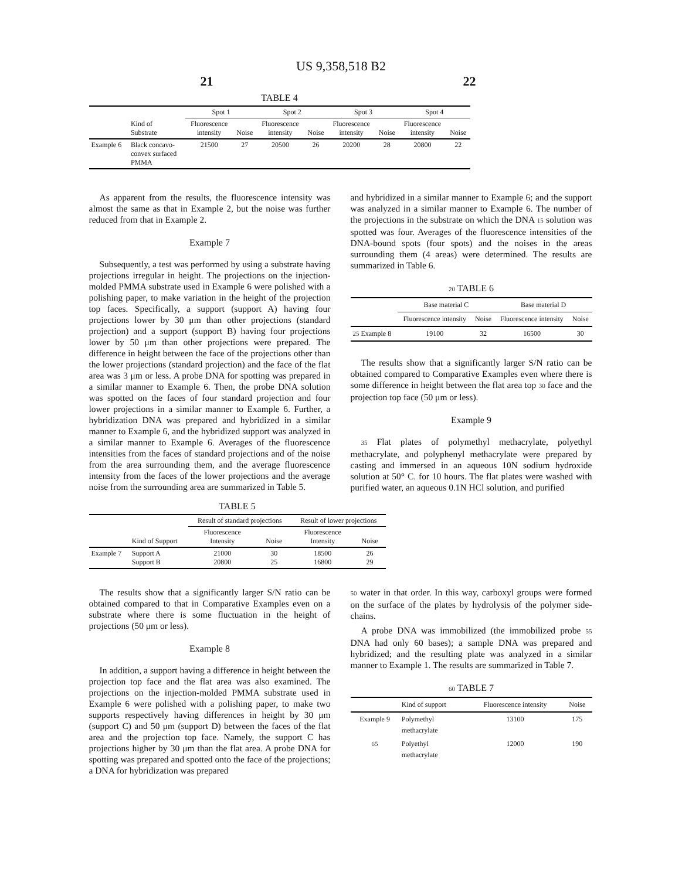US 9,358,518 B2
21 22
TABLE 4
| | | Spot 1 | | Spot 2 | | Spot 3 | | Spot 4 | |
| --- | --- | --- | --- | --- | --- | --- | --- | --- | --- |
| | Kind of Substrate | Fluorescence intensity | Noise | Fluorescence intensity | Noise | Fluorescence intensity | Noise | Fluorescence intensity | Noise |
| Example 6 | Black concavo- convex surfaced PMMA | 21500 | 27 | 20500 | 26 | 20200 | 28 | 20800 | 22 |
As apparent from the results, the fluorescence intensity was almost the same as that in Example 2, but the noise was further reduced from that in Example 2.
Example 7
Subsequently, a test was performed by using a substrate having projections irregular in height. The projections on the injection-molded PMMA substrate used in Example 6 were polished with a polishing paper, to make variation in the height of the projection top faces. Specifically, a support (support A) having four projections lower by 30 μm than other projections (standard projection) and a support (support B) having four projections lower by 50 μm than other projections were prepared. The difference in height between the face of the projections other than the lower projections (standard projection) and the face of the flat area was 3 μm or less. A probe DNA for spotting was prepared in a similar manner to Example 6. Then, the probe DNA solution was spotted on the faces of four standard projection and four lower projections in a similar manner to Example 6. Further, a hybridization DNA was prepared and hybridized in a similar manner to Example 6, and the hybridized support was analyzed in a similar manner to Example 6. Averages of the fluorescence intensities from the faces of standard projections and of the noise from the area surrounding them, and the average fluorescence intensity from the faces of the lower projections and the average noise from the surrounding area are summarized in Table 5.
and hybridized in a similar manner to Example 6; and the support was analyzed in a similar manner to Example 6. The number of the projections in the substrate on which the DNA 15 solution was spotted was four. Averages of the fluorescence intensities of the DNA-bound spots (four spots) and the noises in the areas surrounding them (4 areas) were determined. The results are summarized in Table 6.
20 TABLE 6
| | Base material C | | Base material D | |
| --- | --- | --- | --- | --- |
| | Fluorescence intensity | Noise | Fluorescence intensity | Noise |
| 25 Example 8 | 19100 | 32 | 16500 | 30 |
The results show that a significantly larger S/N ratio can be obtained compared to Comparative Examples even where there is some difference in height between the flat area top 30 face and the projection top face (50 μm or less).
Example 9
35 Flat plates of polymethyl methacrylate, polyethyl methacrylate, and polyphenyl methacrylate were prepared by casting and immersed in an aqueous 10N sodium hydroxide solution at 50° C. for 10 hours. The flat plates were washed with purified water, an aqueous 0.1N HCl solution, and purified
TABLE 5
| | | Result of standard projections | | Result of lower projections | |
| --- | --- | --- | --- | --- | --- |
| | Kind of Support | Fluorescence Intensity | Noise | Fluorescence Intensity | Noise |
| Example 7 | Support A Support B | 21000 20800 | 30 25 | 18500 16800 | 26 29 |
The results show that a significantly larger S/N ratio can be obtained compared to that in Comparative Examples even on a substrate where there is some fluctuation in the height of projections (50 μm or less).
Example 8
In addition, a support having a difference in height between the projection top face and the flat area was also examined. The projections on the injection-molded PMMA substrate used in Example 6 were polished with a polishing paper, to make two supports respectively having differences in height by 30 μm (support C) and 50 μm (support D) between the faces of the flat area and the projection top face. Namely, the support C has projections higher by 30 μm than the flat area. A probe DNA for spotting was prepared and spotted onto the face of the projections; a DNA for hybridization was prepared
50 water in that order. In this way, carboxyl groups were formed on the surface of the plates by hydrolysis of the polymer side-chains.
A probe DNA was immobilized (the immobilized probe 55 DNA had only 60 bases); a sample DNA was prepared and hybridized; and the resulting plate was analyzed in a similar manner to Example 1. The results are summarized in Table 7.
60 TABLE 7
| | Kind of support | Fluorescence intensity | Noise |
| --- | --- | --- | --- |
| Example 9 | Polymethyl methacrylate | 13100 | 175 |
| 65 | Polyethyl methacrylate | 12000 | 190 |